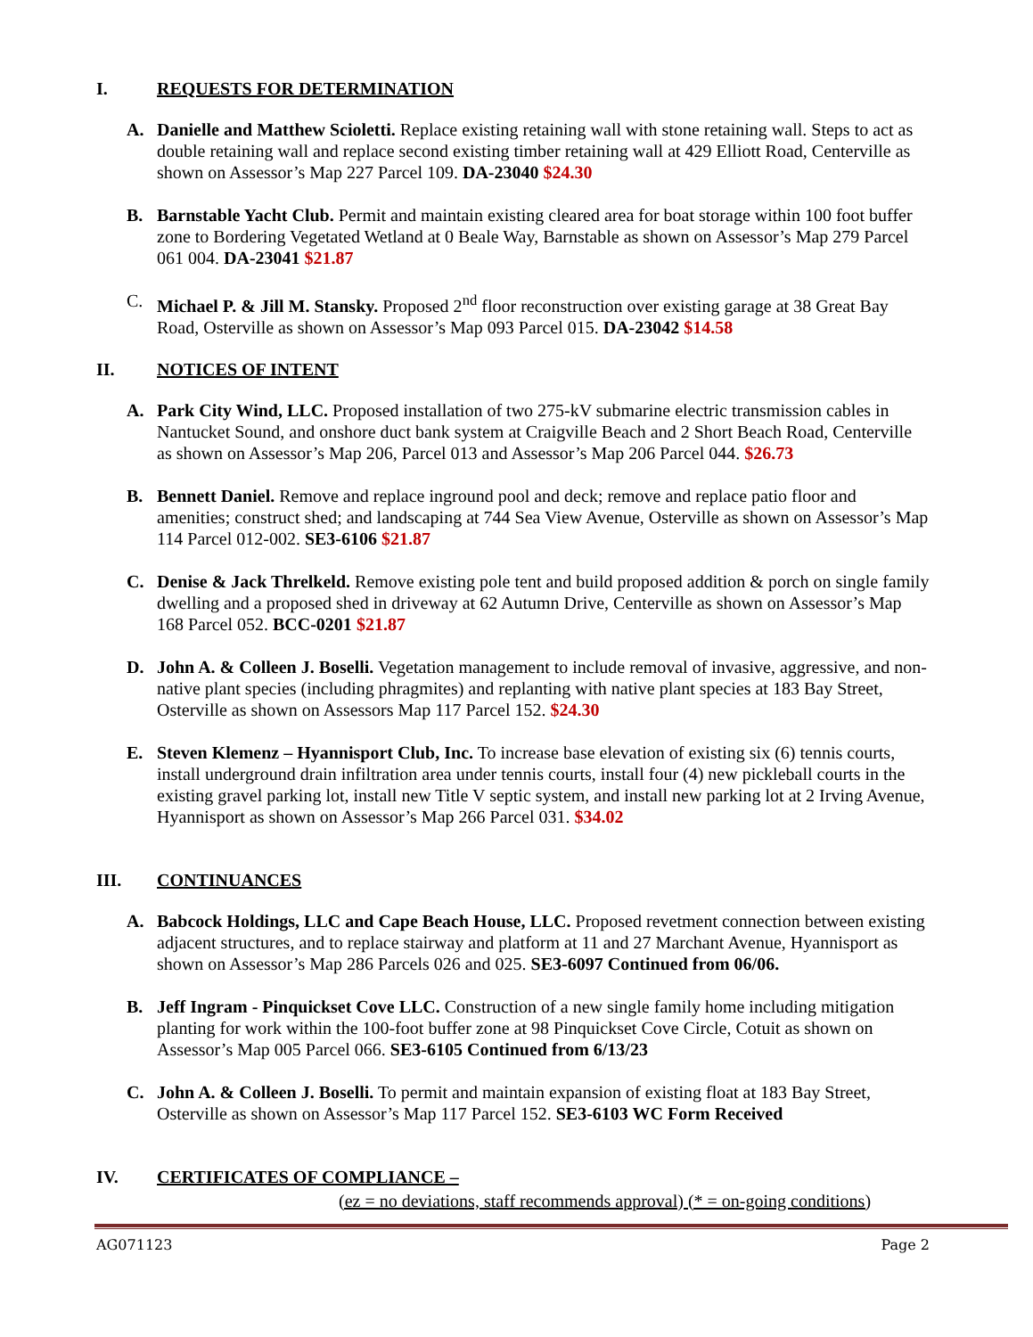I. REQUESTS FOR DETERMINATION
A. Danielle and Matthew Scioletti. Replace existing retaining wall with stone retaining wall. Steps to act as double retaining wall and replace second existing timber retaining wall at 429 Elliott Road, Centerville as shown on Assessor’s Map 227 Parcel 109. DA-23040 $24.30
B. Barnstable Yacht Club. Permit and maintain existing cleared area for boat storage within 100 foot buffer zone to Bordering Vegetated Wetland at 0 Beale Way, Barnstable as shown on Assessor’s Map 279 Parcel 061 004. DA-23041 $21.87
C. Michael P. & Jill M. Stansky. Proposed 2<sup>nd</sup> floor reconstruction over existing garage at 38 Great Bay Road, Osterville as shown on Assessor’s Map 093 Parcel 015. DA-23042 $14.58
II. NOTICES OF INTENT
A. Park City Wind, LLC. Proposed installation of two 275-kV submarine electric transmission cables in Nantucket Sound, and onshore duct bank system at Craigville Beach and 2 Short Beach Road, Centerville as shown on Assessor’s Map 206, Parcel 013 and Assessor’s Map 206 Parcel 044. $26.73
B. Bennett Daniel. Remove and replace inground pool and deck; remove and replace patio floor and amenities; construct shed; and landscaping at 744 Sea View Avenue, Osterville as shown on Assessor’s Map 114 Parcel 012-002. SE3-6106 $21.87
C. Denise & Jack Threlkeld. Remove existing pole tent and build proposed addition & porch on single family dwelling and a proposed shed in driveway at 62 Autumn Drive, Centerville as shown on Assessor’s Map 168 Parcel 052. BCC-0201 $21.87
D. John A. & Colleen J. Boselli. Vegetation management to include removal of invasive, aggressive, and non-native plant species (including phragmites) and replanting with native plant species at 183 Bay Street, Osterville as shown on Assessors Map 117 Parcel 152. $24.30
E. Steven Klemenz – Hyannisport Club, Inc. To increase base elevation of existing six (6) tennis courts, install underground drain infiltration area under tennis courts, install four (4) new pickleball courts in the existing gravel parking lot, install new Title V septic system, and install new parking lot at 2 Irving Avenue, Hyannisport as shown on Assessor’s Map 266 Parcel 031. $34.02
III. CONTINUANCES
A. Babcock Holdings, LLC and Cape Beach House, LLC. Proposed revetment connection between existing adjacent structures, and to replace stairway and platform at 11 and 27 Marchant Avenue, Hyannisport as shown on Assessor’s Map 286 Parcels 026 and 025. SE3-6097 Continued from 06/06.
B. Jeff Ingram - Pinquickset Cove LLC. Construction of a new single family home including mitigation planting for work within the 100-foot buffer zone at 98 Pinquickset Cove Circle, Cotuit as shown on Assessor’s Map 005 Parcel 066. SE3-6105 Continued from 6/13/23
C. John A. & Colleen J. Boselli. To permit and maintain expansion of existing float at 183 Bay Street, Osterville as shown on Assessor’s Map 117 Parcel 152. SE3-6103 WC Form Received
IV. CERTIFICATES OF COMPLIANCE –
(ez = no deviations, staff recommends approval) (* = on-going conditions)
AG071123 Page 2